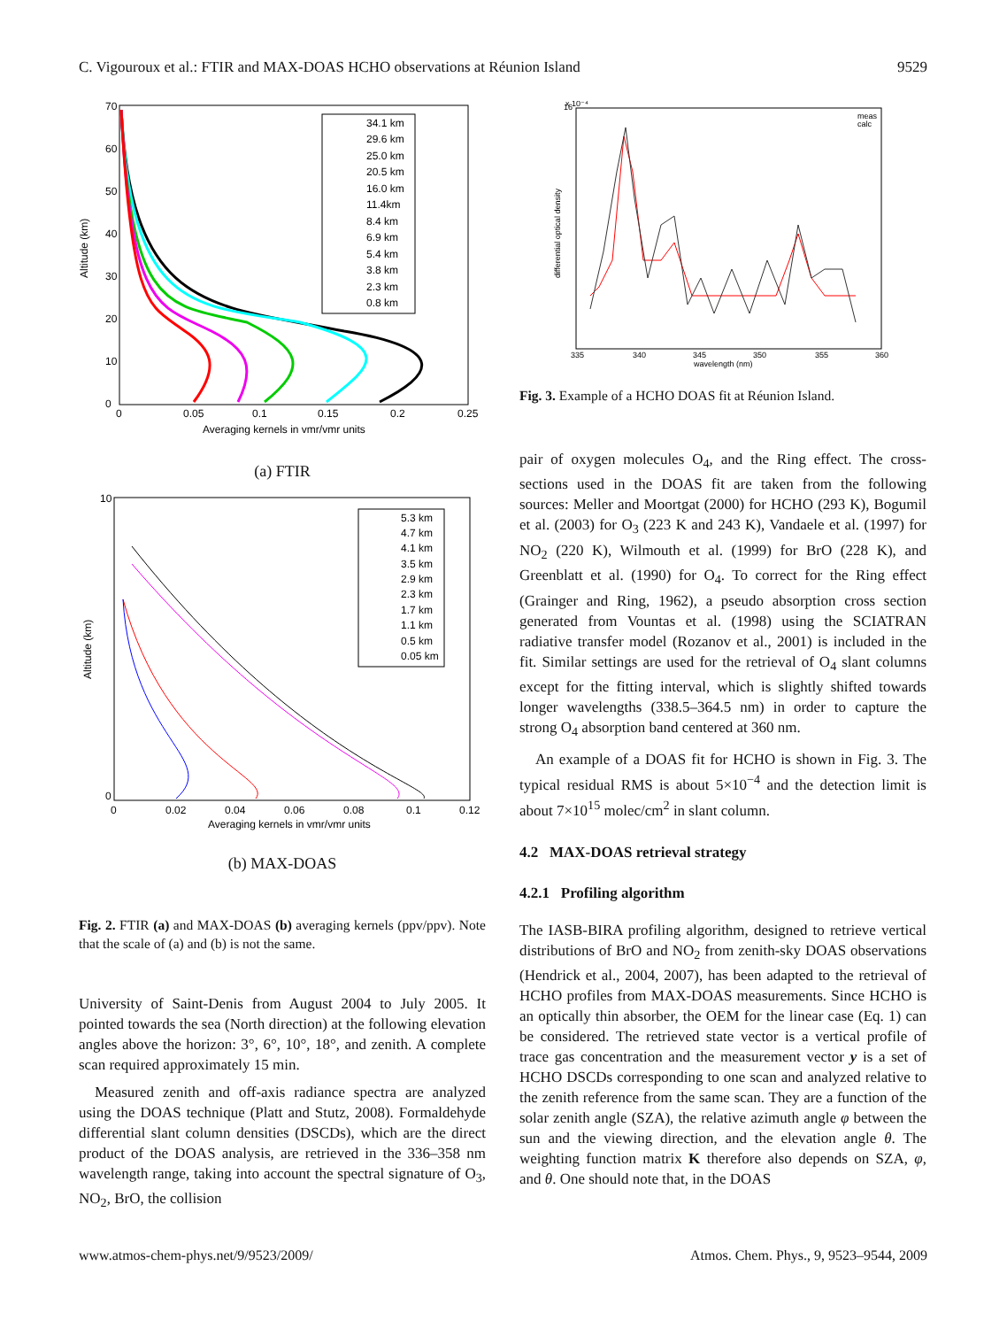C. Vigouroux et al.: FTIR and MAX-DOAS HCHO observations at Réunion Island 9529
Altitude (km)
Averaging kernels in vmr/vmr units
0
0.05
0.1
0.15
0.2
0.25
70
60
50
40
30
20
10
0
34.1 km
29.6 km
25.0 km
20.5 km
16.0 km
11.4km
8.4 km
6.9 km
5.4 km
3.8 km
2.3 km
0.8 km
(a) FTIR
Altitude (km)
Averaging kernels in vmr/vmr units
0
0.02
0.04
0.06
0.08
0.1
0.12
10
0
5.3 km
4.7 km
4.1 km
3.5 km
2.9 km
2.3 km
1.7 km
1.1 km
0.5 km
0.05 km
(b) MAX-DOAS
Fig. 2. FTIR (a) and MAX-DOAS (b) averaging kernels (ppv/ppv). Note that the scale of (a) and (b) is not the same.
University of Saint-Denis from August 2004 to July 2005. It pointed towards the sea (North direction) at the following elevation angles above the horizon: 3°, 6°, 10°, 18°, and zenith. A complete scan required approximately 15 min.
Measured zenith and off-axis radiance spectra are analyzed using the DOAS technique (Platt and Stutz, 2008). Formaldehyde differential slant column densities (DSCDs), which are the direct product of the DOAS analysis, are retrieved in the 336–358 nm wavelength range, taking into account the spectral signature of O<sub>3</sub>, NO<sub>2</sub>, BrO, the collision
16
x 10⁻⁴
differential optical density
335
340
345
350
355
360
wavelength (nm)
meas
calc
Fig. 3. Example of a HCHO DOAS fit at Réunion Island.
pair of oxygen molecules O<sub>4</sub>, and the Ring effect. The cross-sections used in the DOAS fit are taken from the following sources: Meller and Moortgat (2000) for HCHO (293 K), Bogumil et al. (2003) for O<sub>3</sub> (223 K and 243 K), Vandaele et al. (1997) for NO<sub>2</sub> (220 K), Wilmouth et al. (1999) for BrO (228 K), and Greenblatt et al. (1990) for O<sub>4</sub>. To correct for the Ring effect (Grainger and Ring, 1962), a pseudo absorption cross section generated from Vountas et al. (1998) using the SCIATRAN radiative transfer model (Rozanov et al., 2001) is included in the fit. Similar settings are used for the retrieval of O<sub>4</sub> slant columns except for the fitting interval, which is slightly shifted towards longer wavelengths (338.5–364.5 nm) in order to capture the strong O<sub>4</sub> absorption band centered at 360 nm.
An example of a DOAS fit for HCHO is shown in Fig. 3. The typical residual RMS is about 5×10<sup>−4</sup> and the detection limit is about 7×10<sup>15</sup> molec/cm<sup>2</sup> in slant column.
4.2 MAX-DOAS retrieval strategy
4.2.1 Profiling algorithm
The IASB-BIRA profiling algorithm, designed to retrieve vertical distributions of BrO and NO<sub>2</sub> from zenith-sky DOAS observations (Hendrick et al., 2004, 2007), has been adapted to the retrieval of HCHO profiles from MAX-DOAS measurements. Since HCHO is an optically thin absorber, the OEM for the linear case (Eq. 1) can be considered. The retrieved state vector is a vertical profile of trace gas concentration and the measurement vector y is a set of HCHO DSCDs corresponding to one scan and analyzed relative to the zenith reference from the same scan. They are a function of the solar zenith angle (SZA), the relative azimuth angle φ between the sun and the viewing direction, and the elevation angle θ. The weighting function matrix K therefore also depends on SZA, φ, and θ. One should note that, in the DOAS
www.atmos-chem-phys.net/9/9523/2009/ Atmos. Chem. Phys., 9, 9523–9544, 2009